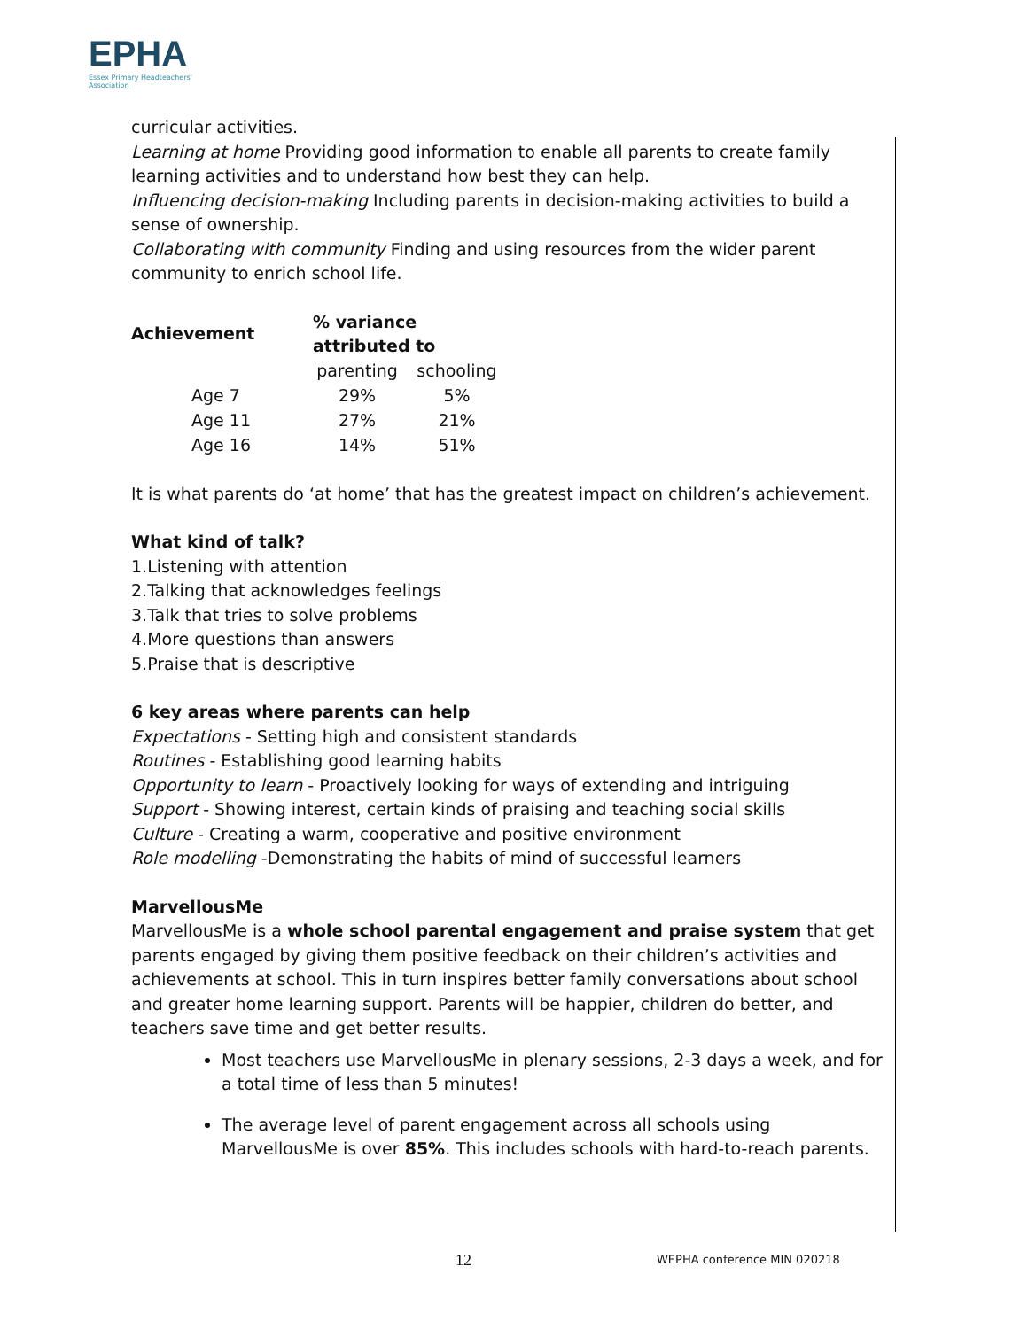EPHA
Essex Primary Headteachers'
Association
curricular activities.
Learning at home Providing good information to enable all parents to create family learning activities and to understand how best they can help.
Influencing decision-making Including parents in decision-making activities to build a sense of ownership.
Collaborating with community Finding and using resources from the wider parent community to enrich school life.
| Achievement | % variance attributed to | |
| --- | --- | --- |
| | parenting | schooling |
| Age 7 | 29% | 5% |
| Age 11 | 27% | 21% |
| Age 16 | 14% | 51% |
It is what parents do ‘at home’ that has the greatest impact on children’s achievement.
What kind of talk?
1.Listening with attention
2.Talking that acknowledges feelings
3.Talk that tries to solve problems
4.More questions than answers
5.Praise that is descriptive
6 key areas where parents can help
Expectations - Setting high and consistent standards
Routines - Establishing good learning habits
Opportunity to learn - Proactively looking for ways of extending and intriguing
Support - Showing interest, certain kinds of praising and teaching social skills
Culture - Creating a warm, cooperative and positive environment
Role modelling -Demonstrating the habits of mind of successful learners
MarvellousMe
MarvellousMe is a whole school parental engagement and praise system that get parents engaged by giving them positive feedback on their children’s activities and achievements at school. This in turn inspires better family conversations about school and greater home learning support. Parents will be happier, children do better, and teachers save time and get better results.
Most teachers use MarvellousMe in plenary sessions, 2-3 days a week, and for a total time of less than 5 minutes!
The average level of parent engagement across all schools using MarvellousMe is over 85%. This includes schools with hard-to-reach parents.
12 WEPHA conference MIN 020218